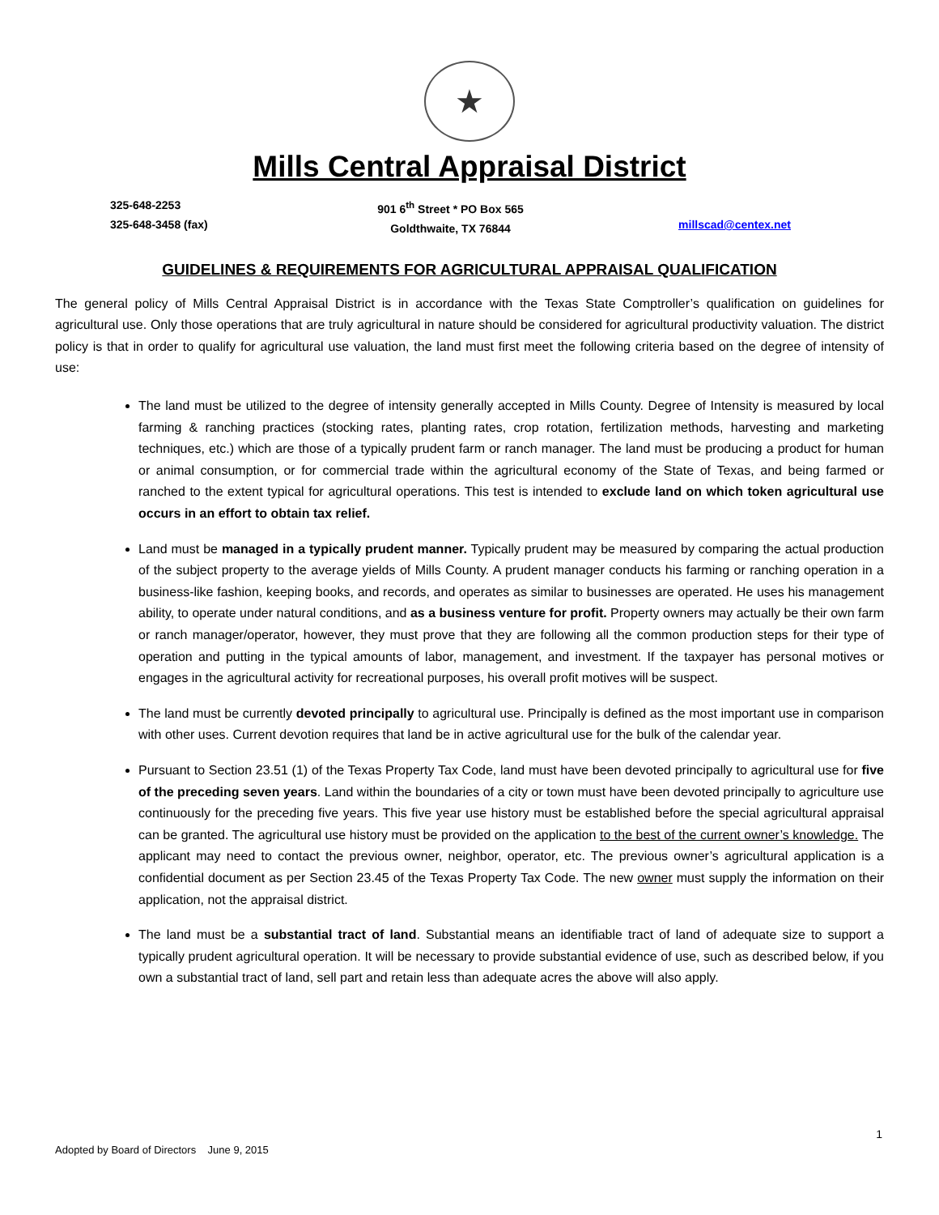★
Mills Central Appraisal District
325-648-2253
325-648-3458 (fax)
901 6<sup>th</sup> Street * PO Box 565
Goldthwaite, TX 76844
millscad@centex.net
GUIDELINES & REQUIREMENTS FOR AGRICULTURAL APPRAISAL QUALIFICATION
The general policy of Mills Central Appraisal District is in accordance with the Texas State Comptroller’s qualification on guidelines for agricultural use. Only those operations that are truly agricultural in nature should be considered for agricultural productivity valuation. The district policy is that in order to qualify for agricultural use valuation, the land must first meet the following criteria based on the degree of intensity of use:
The land must be utilized to the degree of intensity generally accepted in Mills County. Degree of Intensity is measured by local farming & ranching practices (stocking rates, planting rates, crop rotation, fertilization methods, harvesting and marketing techniques, etc.) which are those of a typically prudent farm or ranch manager. The land must be producing a product for human or animal consumption, or for commercial trade within the agricultural economy of the State of Texas, and being farmed or ranched to the extent typical for agricultural operations. This test is intended to exclude land on which token agricultural use occurs in an effort to obtain tax relief.
Land must be managed in a typically prudent manner. Typically prudent may be measured by comparing the actual production of the subject property to the average yields of Mills County. A prudent manager conducts his farming or ranching operation in a business-like fashion, keeping books, and records, and operates as similar to businesses are operated. He uses his management ability, to operate under natural conditions, and as a business venture for profit. Property owners may actually be their own farm or ranch manager/operator, however, they must prove that they are following all the common production steps for their type of operation and putting in the typical amounts of labor, management, and investment. If the taxpayer has personal motives or engages in the agricultural activity for recreational purposes, his overall profit motives will be suspect.
The land must be currently devoted principally to agricultural use. Principally is defined as the most important use in comparison with other uses. Current devotion requires that land be in active agricultural use for the bulk of the calendar year.
Pursuant to Section 23.51 (1) of the Texas Property Tax Code, land must have been devoted principally to agricultural use for five of the preceding seven years. Land within the boundaries of a city or town must have been devoted principally to agriculture use continuously for the preceding five years. This five year use history must be established before the special agricultural appraisal can be granted. The agricultural use history must be provided on the application to the best of the current owner’s knowledge. The applicant may need to contact the previous owner, neighbor, operator, etc. The previous owner’s agricultural application is a confidential document as per Section 23.45 of the Texas Property Tax Code. The new owner must supply the information on their application, not the appraisal district.
The land must be a substantial tract of land. Substantial means an identifiable tract of land of adequate size to support a typically prudent agricultural operation. It will be necessary to provide substantial evidence of use, such as described below, if you own a substantial tract of land, sell part and retain less than adequate acres the above will also apply.
1
Adopted by Board of Directors June 9, 2015